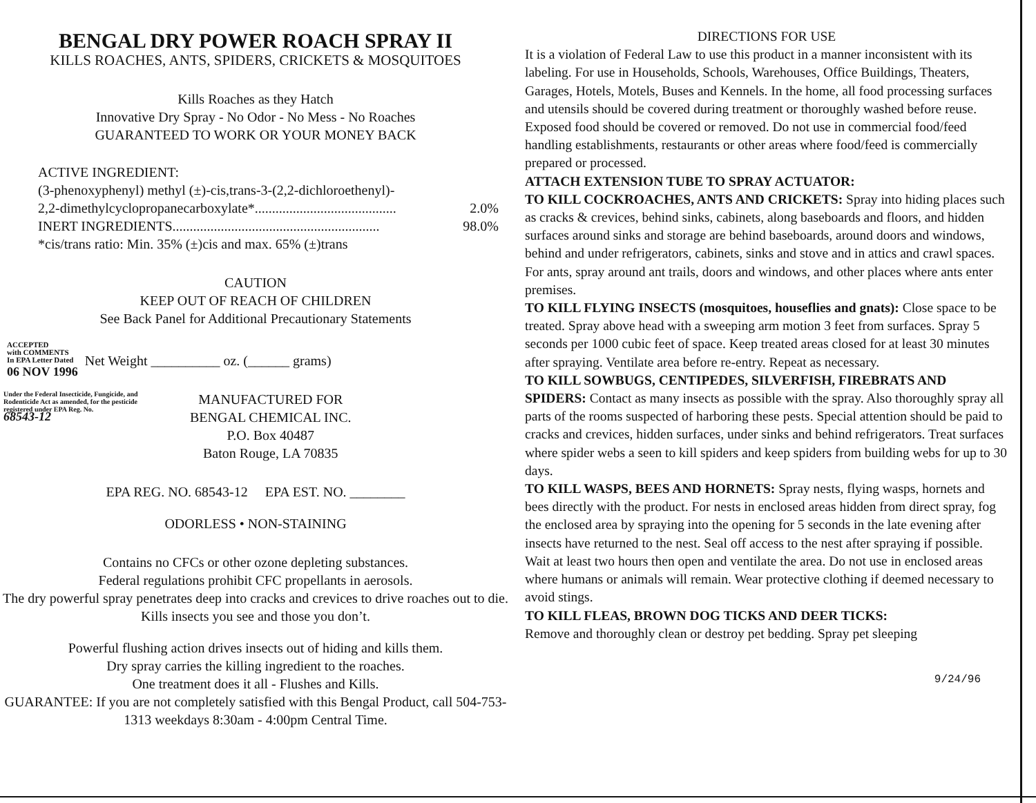BENGAL DRY POWER ROACH SPRAY II
KILLS ROACHES, ANTS, SPIDERS, CRICKETS & MOSQUITOES
Kills Roaches as they Hatch
Innovative Dry Spray - No Odor - No Mess - No Roaches
GUARANTEED TO WORK OR YOUR MONEY BACK
ACTIVE INGREDIENT:
(3-phenoxyphenyl) methyl (±)-cis,trans-3-(2,2-dichloroethenyl)-
2,2-dimethylcyclopropanecarboxylate*......................................... 2.0%
INERT INGREDIENTS............................................................ 98.0%
*cis/trans ratio: Min. 35% (±)cis and max. 65% (±)trans
CAUTION
KEEP OUT OF REACH OF CHILDREN
See Back Panel for Additional Precautionary Statements
ACCEPTED
with COMMENTS
In EPA Letter Dated
06 NOV 1996
Net Weight __________ oz. (______ grams)
Under the Federal Insecticide, Fungicide, and Rodenticide Act as amended, for the pesticide registered under EPA Reg. No.
68543-12
MANUFACTURED FOR
BENGAL CHEMICAL INC.
P.O. Box 40487
Baton Rouge, LA 70835
EPA REG. NO. 68543-12 EPA EST. NO. ________
ODORLESS • NON-STAINING
Contains no CFCs or other ozone depleting substances.
Federal regulations prohibit CFC propellants in aerosols.
The dry powerful spray penetrates deep into cracks and crevices to drive roaches out to die. Kills insects you see and those you don’t.
Powerful flushing action drives insects out of hiding and kills them.
Dry spray carries the killing ingredient to the roaches.
One treatment does it all - Flushes and Kills.
GUARANTEE: If you are not completely satisfied with this Bengal Product, call 504-753-1313 weekdays 8:30am - 4:00pm Central Time.
DIRECTIONS FOR USE
It is a violation of Federal Law to use this product in a manner inconsistent with its labeling. For use in Households, Schools, Warehouses, Office Buildings, Theaters, Garages, Hotels, Motels, Buses and Kennels. In the home, all food processing surfaces and utensils should be covered during treatment or thoroughly washed before reuse. Exposed food should be covered or removed. Do not use in commercial food/feed handling establishments, restaurants or other areas where food/feed is commercially prepared or processed.
ATTACH EXTENSION TUBE TO SPRAY ACTUATOR:
TO KILL COCKROACHES, ANTS AND CRICKETS: Spray into hiding places such as cracks & crevices, behind sinks, cabinets, along baseboards and floors, and hidden surfaces around sinks and storage are behind baseboards, around doors and windows, behind and under refrigerators, cabinets, sinks and stove and in attics and crawl spaces. For ants, spray around ant trails, doors and windows, and other places where ants enter premises.
TO KILL FLYING INSECTS (mosquitoes, houseflies and gnats): Close space to be treated. Spray above head with a sweeping arm motion 3 feet from surfaces. Spray 5 seconds per 1000 cubic feet of space. Keep treated areas closed for at least 30 minutes after spraying. Ventilate area before re-entry. Repeat as necessary.
TO KILL SOWBUGS, CENTIPEDES, SILVERFISH, FIREBRATS AND SPIDERS: Contact as many insects as possible with the spray. Also thoroughly spray all parts of the rooms suspected of harboring these pests. Special attention should be paid to cracks and crevices, hidden surfaces, under sinks and behind refrigerators. Treat surfaces where spider webs a seen to kill spiders and keep spiders from building webs for up to 30 days.
TO KILL WASPS, BEES AND HORNETS: Spray nests, flying wasps, hornets and bees directly with the product. For nests in enclosed areas hidden from direct spray, fog the enclosed area by spraying into the opening for 5 seconds in the late evening after insects have returned to the nest. Seal off access to the nest after spraying if possible. Wait at least two hours then open and ventilate the area. Do not use in enclosed areas where humans or animals will remain. Wear protective clothing if deemed necessary to avoid stings.
TO KILL FLEAS, BROWN DOG TICKS AND DEER TICKS:
Remove and thoroughly clean or destroy pet bedding. Spray pet sleeping
9/24/96